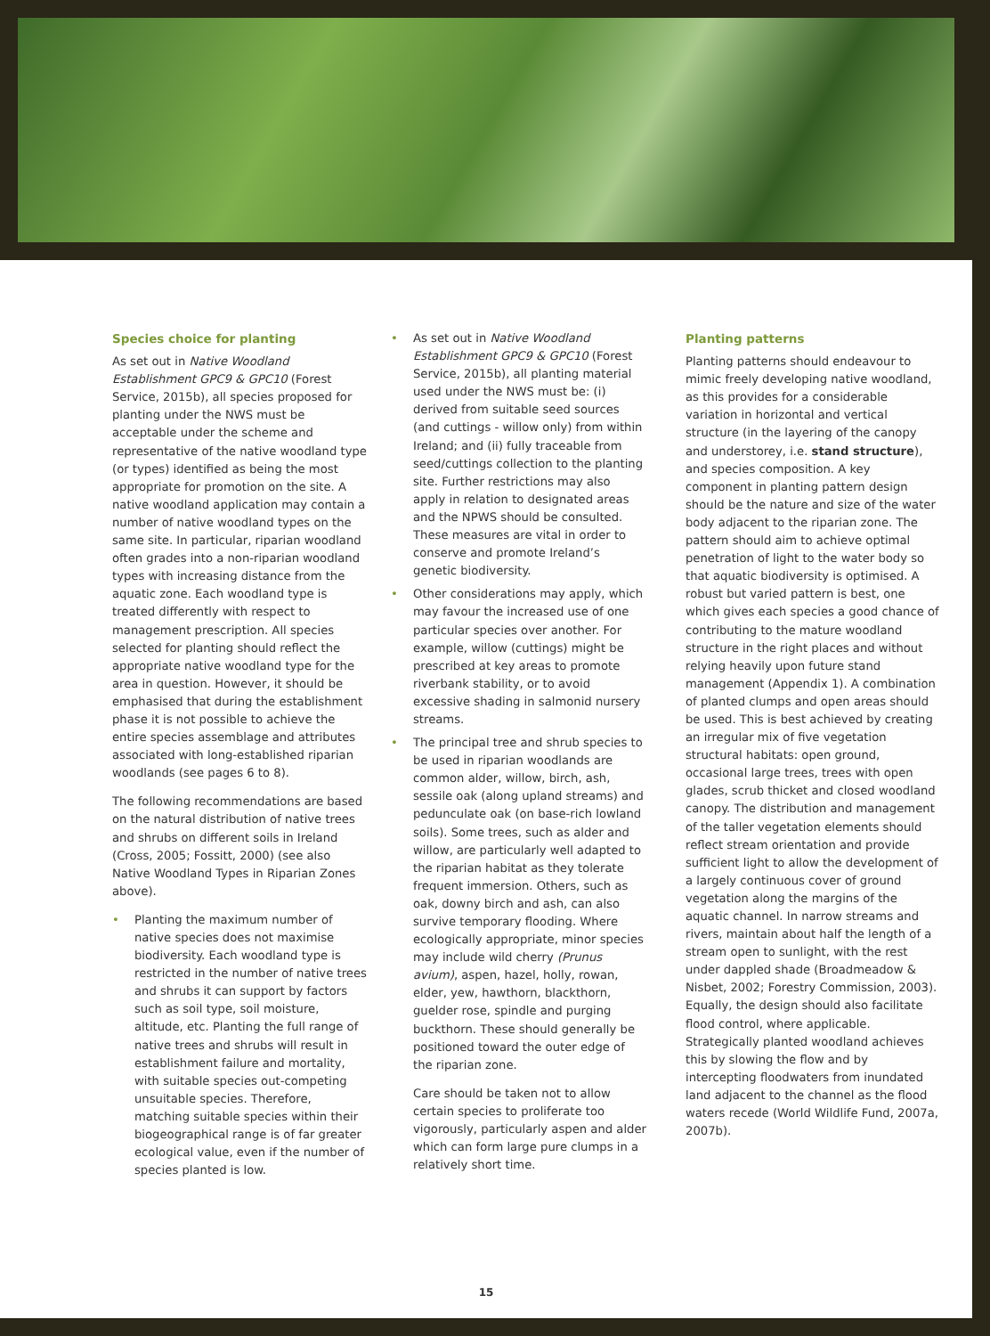Species choice for planting
As set out in Native Woodland Establishment GPC9 & GPC10 (Forest Service, 2015b), all species proposed for planting under the NWS must be acceptable under the scheme and representative of the native woodland type (or types) identified as being the most appropriate for promotion on the site. A native woodland application may contain a number of native woodland types on the same site. In particular, riparian woodland often grades into a non-riparian woodland types with increasing distance from the aquatic zone. Each woodland type is treated differently with respect to management prescription. All species selected for planting should reflect the appropriate native woodland type for the area in question. However, it should be emphasised that during the establishment phase it is not possible to achieve the entire species assemblage and attributes associated with long-established riparian woodlands (see pages 6 to 8).
The following recommendations are based on the natural distribution of native trees and shrubs on different soils in Ireland (Cross, 2005; Fossitt, 2000) (see also Native Woodland Types in Riparian Zones above).
• Planting the maximum number of native species does not maximise biodiversity. Each woodland type is restricted in the number of native trees and shrubs it can support by factors such as soil type, soil moisture, altitude, etc. Planting the full range of native trees and shrubs will result in establishment failure and mortality, with suitable species out-competing unsuitable species. Therefore, matching suitable species within their biogeographical range is of far greater ecological value, even if the number of species planted is low.
• As set out in Native Woodland Establishment GPC9 & GPC10 (Forest Service, 2015b), all planting material used under the NWS must be: (i) derived from suitable seed sources (and cuttings - willow only) from within Ireland; and (ii) fully traceable from seed/cuttings collection to the planting site. Further restrictions may also apply in relation to designated areas and the NPWS should be consulted. These measures are vital in order to conserve and promote Ireland’s genetic biodiversity.
• Other considerations may apply, which may favour the increased use of one particular species over another. For example, willow (cuttings) might be prescribed at key areas to promote riverbank stability, or to avoid excessive shading in salmonid nursery streams.
• The principal tree and shrub species to be used in riparian woodlands are common alder, willow, birch, ash, sessile oak (along upland streams) and pedunculate oak (on base-rich lowland soils). Some trees, such as alder and willow, are particularly well adapted to the riparian habitat as they tolerate frequent immersion. Others, such as oak, downy birch and ash, can also survive temporary flooding. Where ecologically appropriate, minor species may include wild cherry (Prunus avium), aspen, hazel, holly, rowan, elder, yew, hawthorn, blackthorn, guelder rose, spindle and purging buckthorn. These should generally be positioned toward the outer edge of the riparian zone.
Care should be taken not to allow certain species to proliferate too vigorously, particularly aspen and alder which can form large pure clumps in a relatively short time.
Planting patterns
Planting patterns should endeavour to mimic freely developing native woodland, as this provides for a considerable variation in horizontal and vertical structure (in the layering of the canopy and understorey, i.e. stand structure), and species composition. A key component in planting pattern design should be the nature and size of the water body adjacent to the riparian zone. The pattern should aim to achieve optimal penetration of light to the water body so that aquatic biodiversity is optimised. A robust but varied pattern is best, one which gives each species a good chance of contributing to the mature woodland structure in the right places and without relying heavily upon future stand management (Appendix 1). A combination of planted clumps and open areas should be used. This is best achieved by creating an irregular mix of five vegetation structural habitats: open ground, occasional large trees, trees with open glades, scrub thicket and closed woodland canopy. The distribution and management of the taller vegetation elements should reflect stream orientation and provide sufficient light to allow the development of a largely continuous cover of ground vegetation along the margins of the aquatic channel. In narrow streams and rivers, maintain about half the length of a stream open to sunlight, with the rest under dappled shade (Broadmeadow & Nisbet, 2002; Forestry Commission, 2003). Equally, the design should also facilitate flood control, where applicable. Strategically planted woodland achieves this by slowing the flow and by intercepting floodwaters from inundated land adjacent to the channel as the flood waters recede (World Wildlife Fund, 2007a, 2007b).
15